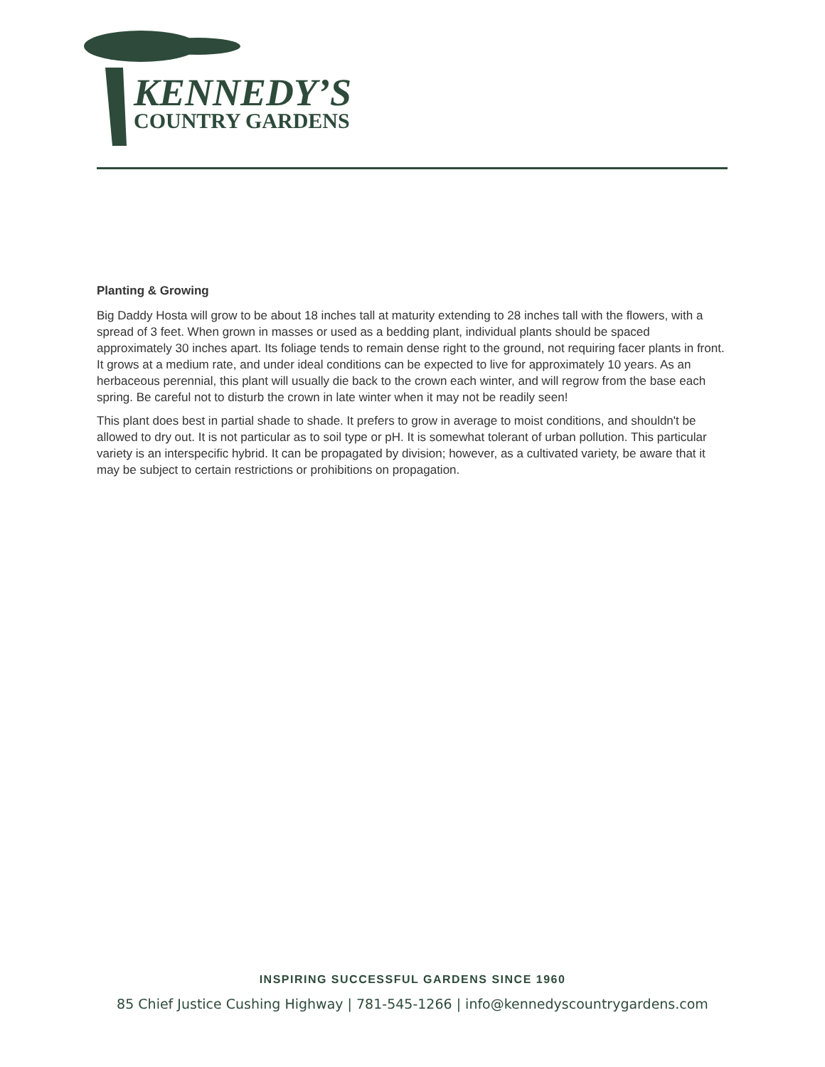KENNEDY’S
COUNTRY GARDENS
Planting & Growing
Big Daddy Hosta will grow to be about 18 inches tall at maturity extending to 28 inches tall with the flowers, with a spread of 3 feet. When grown in masses or used as a bedding plant, individual plants should be spaced approximately 30 inches apart. Its foliage tends to remain dense right to the ground, not requiring facer plants in front. It grows at a medium rate, and under ideal conditions can be expected to live for approximately 10 years. As an herbaceous perennial, this plant will usually die back to the crown each winter, and will regrow from the base each spring. Be careful not to disturb the crown in late winter when it may not be readily seen!
This plant does best in partial shade to shade. It prefers to grow in average to moist conditions, and shouldn't be allowed to dry out. It is not particular as to soil type or pH. It is somewhat tolerant of urban pollution. This particular variety is an interspecific hybrid. It can be propagated by division; however, as a cultivated variety, be aware that it may be subject to certain restrictions or prohibitions on propagation.
INSPIRING SUCCESSFUL GARDENS SINCE 1960
85 Chief Justice Cushing Highway | 781-545-1266 | info@kennedyscountrygardens.com